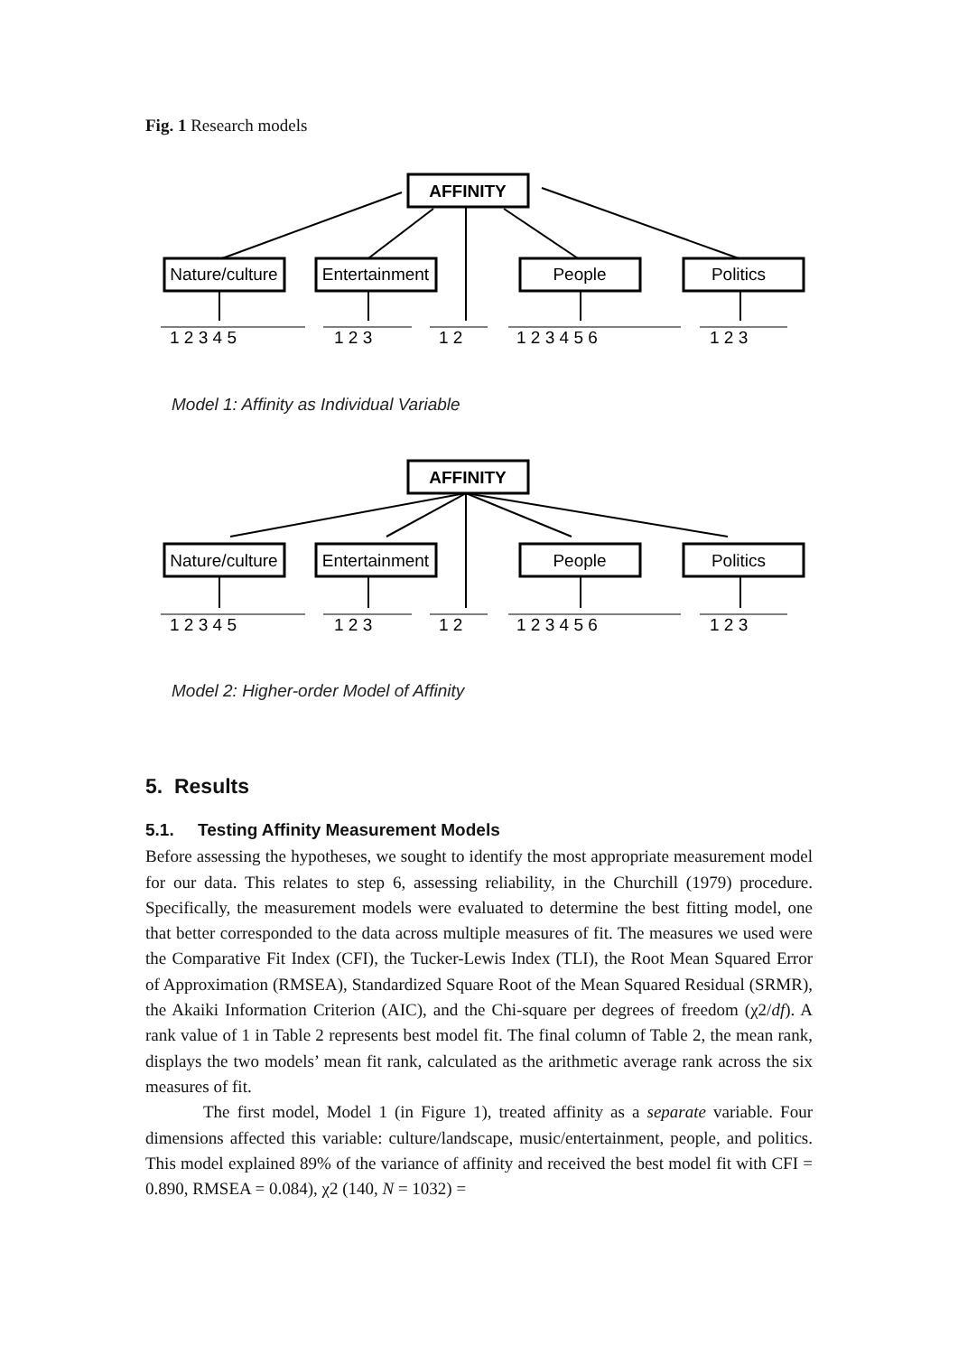Fig. 1 Research models
AFFINITY
Nature/culture
Entertainment
People
Politics
1 2 3 4 51 2 31 21 2 3 4 5 61 2 3
Model 1: Affinity as Individual Variable
AFFINITY
Nature/culture
Entertainment
People
Politics
1 2 3 4 51 2 31 21 2 3 4 5 61 2 3
Model 2: Higher-order Model of Affinity
5. Results
5.1. Testing Affinity Measurement Models
Before assessing the hypotheses, we sought to identify the most appropriate measurement model for our data. This relates to step 6, assessing reliability, in the Churchill (1979) procedure. Specifically, the measurement models were evaluated to determine the best fitting model, one that better corresponded to the data across multiple measures of fit. The measures we used were the Comparative Fit Index (CFI), the Tucker-Lewis Index (TLI), the Root Mean Squared Error of Approximation (RMSEA), Standardized Square Root of the Mean Squared Residual (SRMR), the Akaiki Information Criterion (AIC), and the Chi-square per degrees of freedom (χ2/df). A rank value of 1 in Table 2 represents best model fit. The final column of Table 2, the mean rank, displays the two models’ mean fit rank, calculated as the arithmetic average rank across the six measures of fit.
The first model, Model 1 (in Figure 1), treated affinity as a separate variable. Four dimensions affected this variable: culture/landscape, music/entertainment, people, and politics. This model explained 89% of the variance of affinity and received the best model fit with CFI = 0.890, RMSEA = 0.084), χ2 (140, N = 1032) =